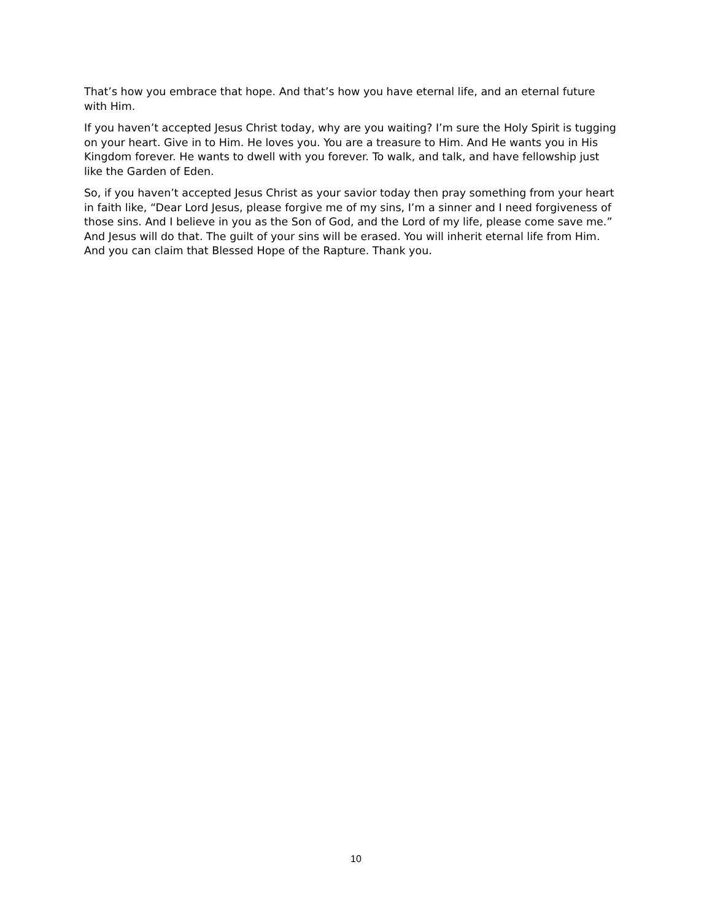That’s how you embrace that hope. And that’s how you have eternal life, and an eternal future with Him.
If you haven’t accepted Jesus Christ today, why are you waiting? I’m sure the Holy Spirit is tugging on your heart. Give in to Him. He loves you. You are a treasure to Him. And He wants you in His Kingdom forever. He wants to dwell with you forever. To walk, and talk, and have fellowship just like the Garden of Eden.
So, if you haven’t accepted Jesus Christ as your savior today then pray something from your heart in faith like, “Dear Lord Jesus, please forgive me of my sins, I’m a sinner and I need forgiveness of those sins. And I believe in you as the Son of God, and the Lord of my life, please come save me.” And Jesus will do that. The guilt of your sins will be erased. You will inherit eternal life from Him. And you can claim that Blessed Hope of the Rapture. Thank you.
10